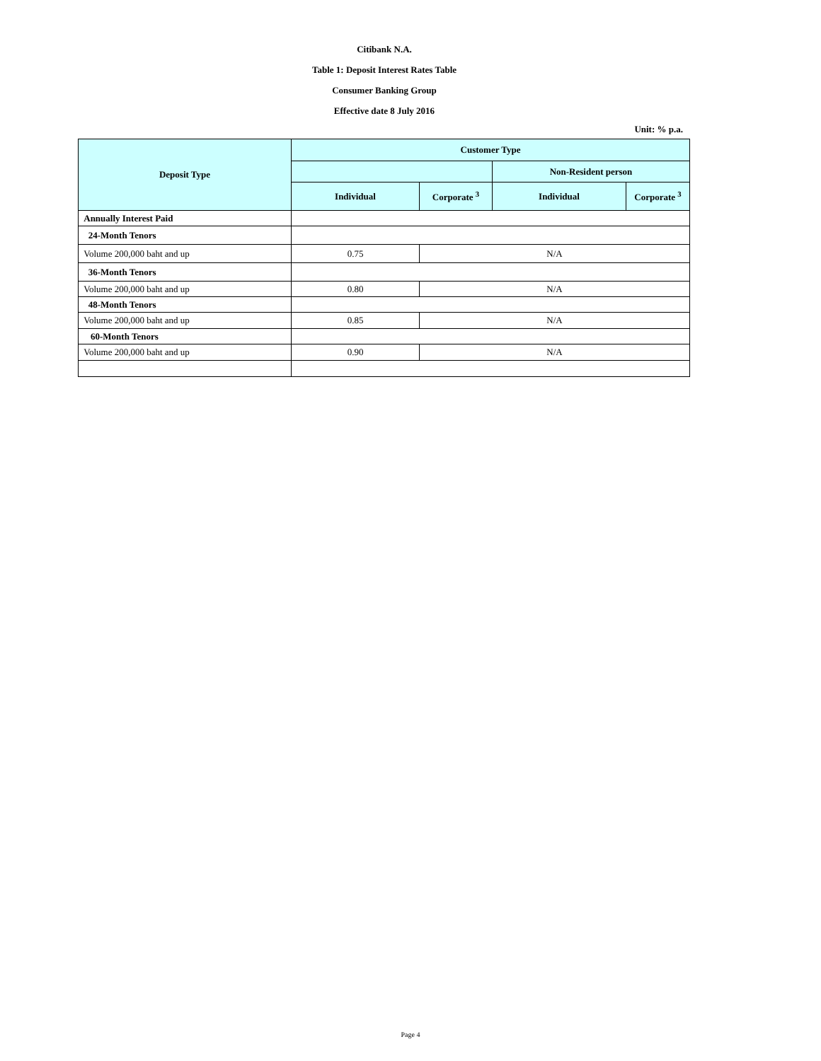Citibank N.A.
Table 1: Deposit Interest Rates Table
Consumer Banking Group
Effective date 8 July 2016
Unit: % p.a.
| Deposit Type | Customer Type | | | |
| --- | --- | --- | --- | --- |
| | | | Non-Resident person | |
| | Individual | Corporate <sup>3</sup> | Individual | Corporate <sup>3</sup> |
| Annually Interest Paid | | | | |
| 24-Month Tenors | | | | |
| Volume 200,000 baht and up | 0.75 | N/A | | |
| 36-Month Tenors | | | | |
| Volume 200,000 baht and up | 0.80 | N/A | | |
| 48-Month Tenors | | | | |
| Volume 200,000 baht and up | 0.85 | N/A | | |
| 60-Month Tenors | | | | |
| Volume 200,000 baht and up | 0.90 | N/A | | |
Page 4